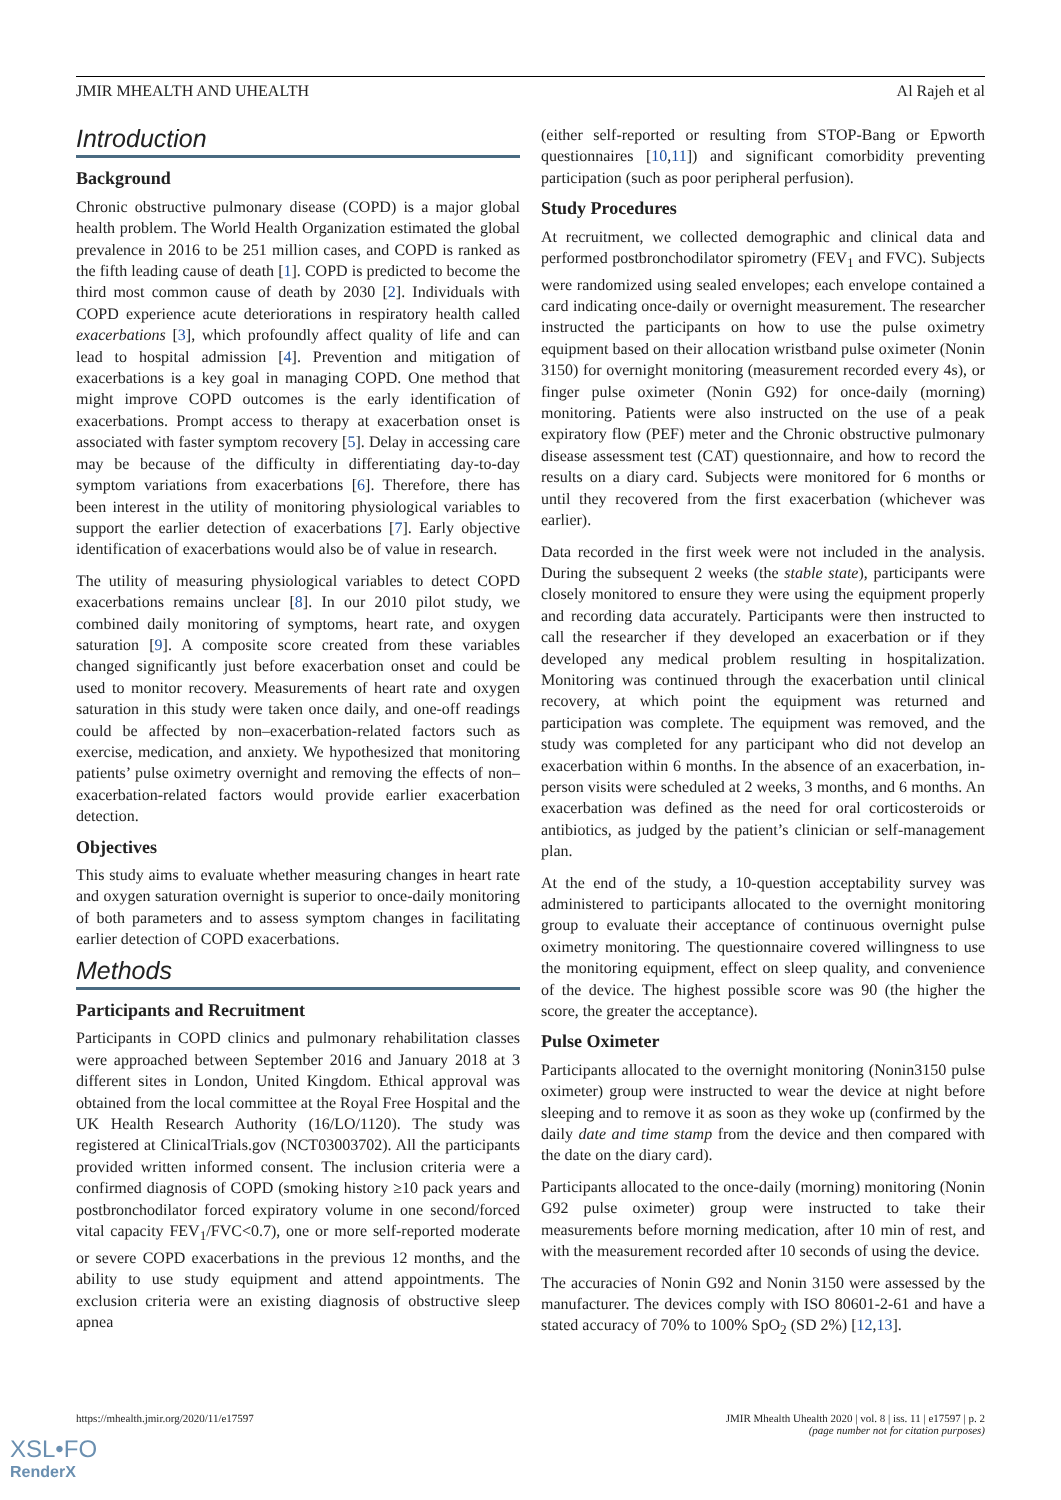JMIR MHEALTH AND UHEALTH Al Rajeh et al
Introduction
Background
Chronic obstructive pulmonary disease (COPD) is a major global health problem. The World Health Organization estimated the global prevalence in 2016 to be 251 million cases, and COPD is ranked as the fifth leading cause of death [1]. COPD is predicted to become the third most common cause of death by 2030 [2]. Individuals with COPD experience acute deteriorations in respiratory health called exacerbations [3], which profoundly affect quality of life and can lead to hospital admission [4]. Prevention and mitigation of exacerbations is a key goal in managing COPD. One method that might improve COPD outcomes is the early identification of exacerbations. Prompt access to therapy at exacerbation onset is associated with faster symptom recovery [5]. Delay in accessing care may be because of the difficulty in differentiating day-to-day symptom variations from exacerbations [6]. Therefore, there has been interest in the utility of monitoring physiological variables to support the earlier detection of exacerbations [7]. Early objective identification of exacerbations would also be of value in research.
The utility of measuring physiological variables to detect COPD exacerbations remains unclear [8]. In our 2010 pilot study, we combined daily monitoring of symptoms, heart rate, and oxygen saturation [9]. A composite score created from these variables changed significantly just before exacerbation onset and could be used to monitor recovery. Measurements of heart rate and oxygen saturation in this study were taken once daily, and one-off readings could be affected by non–exacerbation-related factors such as exercise, medication, and anxiety. We hypothesized that monitoring patients’ pulse oximetry overnight and removing the effects of non–exacerbation-related factors would provide earlier exacerbation detection.
Objectives
This study aims to evaluate whether measuring changes in heart rate and oxygen saturation overnight is superior to once-daily monitoring of both parameters and to assess symptom changes in facilitating earlier detection of COPD exacerbations.
Methods
Participants and Recruitment
Participants in COPD clinics and pulmonary rehabilitation classes were approached between September 2016 and January 2018 at 3 different sites in London, United Kingdom. Ethical approval was obtained from the local committee at the Royal Free Hospital and the UK Health Research Authority (16/LO/1120). The study was registered at ClinicalTrials.gov (NCT03003702). All the participants provided written informed consent. The inclusion criteria were a confirmed diagnosis of COPD (smoking history ≥10 pack years and postbronchodilator forced expiratory volume in one second/forced vital capacity FEV<sub>1</sub>/FVC<0.7), one or more self-reported moderate or severe COPD exacerbations in the previous 12 months, and the ability to use study equipment and attend appointments. The exclusion criteria were an existing diagnosis of obstructive sleep apnea
(either self-reported or resulting from STOP-Bang or Epworth questionnaires [10,11]) and significant comorbidity preventing participation (such as poor peripheral perfusion).
Study Procedures
At recruitment, we collected demographic and clinical data and performed postbronchodilator spirometry (FEV<sub>1</sub> and FVC). Subjects were randomized using sealed envelopes; each envelope contained a card indicating once-daily or overnight measurement. The researcher instructed the participants on how to use the pulse oximetry equipment based on their allocation wristband pulse oximeter (Nonin 3150) for overnight monitoring (measurement recorded every 4s), or finger pulse oximeter (Nonin G92) for once-daily (morning) monitoring. Patients were also instructed on the use of a peak expiratory flow (PEF) meter and the Chronic obstructive pulmonary disease assessment test (CAT) questionnaire, and how to record the results on a diary card. Subjects were monitored for 6 months or until they recovered from the first exacerbation (whichever was earlier).
Data recorded in the first week were not included in the analysis. During the subsequent 2 weeks (the stable state), participants were closely monitored to ensure they were using the equipment properly and recording data accurately. Participants were then instructed to call the researcher if they developed an exacerbation or if they developed any medical problem resulting in hospitalization. Monitoring was continued through the exacerbation until clinical recovery, at which point the equipment was returned and participation was complete. The equipment was removed, and the study was completed for any participant who did not develop an exacerbation within 6 months. In the absence of an exacerbation, in-person visits were scheduled at 2 weeks, 3 months, and 6 months. An exacerbation was defined as the need for oral corticosteroids or antibiotics, as judged by the patient’s clinician or self-management plan.
At the end of the study, a 10-question acceptability survey was administered to participants allocated to the overnight monitoring group to evaluate their acceptance of continuous overnight pulse oximetry monitoring. The questionnaire covered willingness to use the monitoring equipment, effect on sleep quality, and convenience of the device. The highest possible score was 90 (the higher the score, the greater the acceptance).
Pulse Oximeter
Participants allocated to the overnight monitoring (Nonin3150 pulse oximeter) group were instructed to wear the device at night before sleeping and to remove it as soon as they woke up (confirmed by the daily date and time stamp from the device and then compared with the date on the diary card).
Participants allocated to the once-daily (morning) monitoring (Nonin G92 pulse oximeter) group were instructed to take their measurements before morning medication, after 10 min of rest, and with the measurement recorded after 10 seconds of using the device.
The accuracies of Nonin G92 and Nonin 3150 were assessed by the manufacturer. The devices comply with ISO 80601-2-61 and have a stated accuracy of 70% to 100% SpO<sub>2</sub> (SD 2%) [12,13].
https://mhealth.jmir.org/2020/11/e17597 JMIR Mhealth Uhealth 2020 | vol. 8 | iss. 11 | e17597 | p. 2
(page number not for citation purposes)
XSL•FO
RenderX